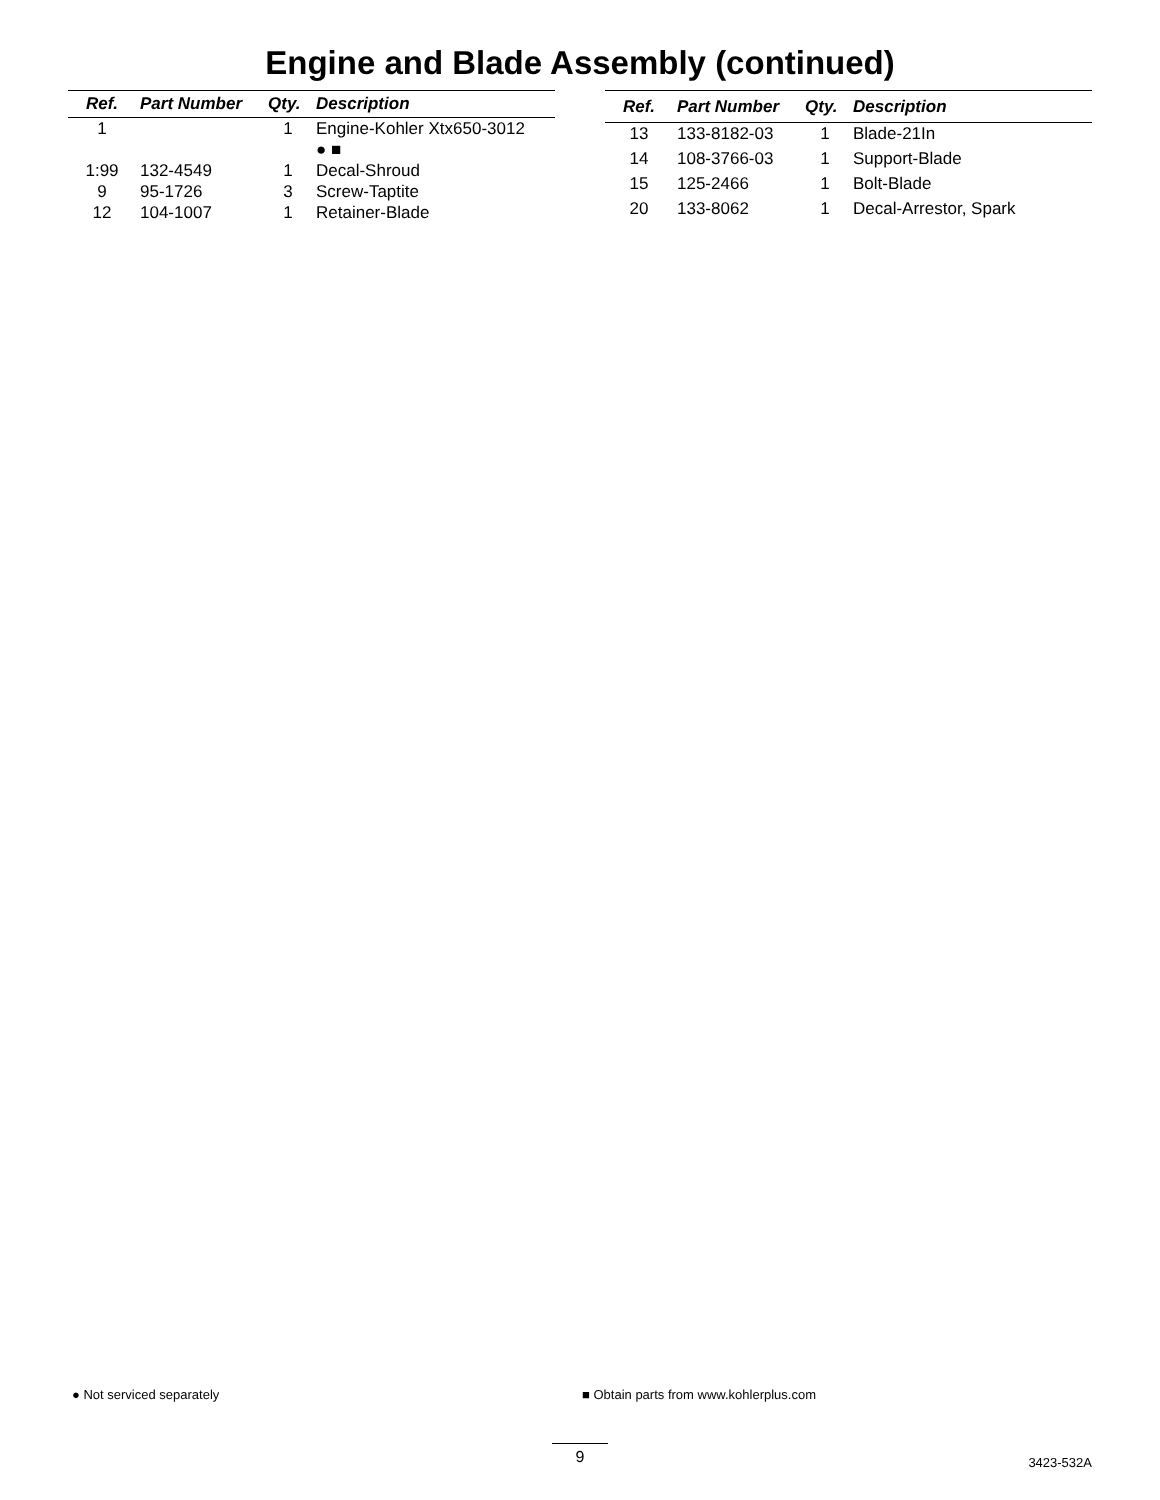Engine and Blade Assembly (continued)
| Ref. | Part Number | Qty. | Description |
| --- | --- | --- | --- |
| 1 | | 1 | Engine-Kohler Xtx650-3012 ● ■ |
| 1:99 | 132-4549 | 1 | Decal-Shroud |
| 9 | 95-1726 | 3 | Screw-Taptite |
| 12 | 104-1007 | 1 | Retainer-Blade |
| Ref. | Part Number | Qty. | Description |
| --- | --- | --- | --- |
| 13 | 133-8182-03 | 1 | Blade-21In |
| 14 | 108-3766-03 | 1 | Support-Blade |
| 15 | 125-2466 | 1 | Bolt-Blade |
| 20 | 133-8062 | 1 | Decal-Arrestor, Spark |
● Not serviced separately ■ Obtain parts from www.kohlerplus.com
9
3423-532A